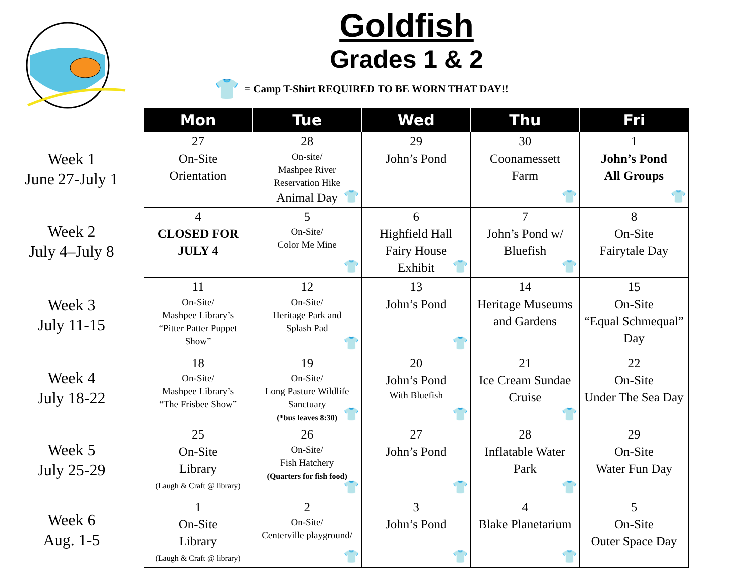Goldfish
Grades 1 & 2
👕 = Camp T-Shirt REQUIRED TO BE WORN THAT DAY!!
Week 1
June 27-July 1
Week 2
July 4–July 8
Week 3
July 11-15
Week 4
July 18-22
Week 5
July 25-29
Week 6
Aug. 1-5
| Mon | Tue | Wed | Thu | Fri |
| --- | --- | --- | --- | --- |
| 27 On-Site Orientation | 28 On-site/ Mashpee River Reservation Hike Animal Day 👕 | 29 John’s Pond | 30 Coonamessett Farm 👕 | 1 John’s Pond All Groups 👕 |
| 4 CLOSED FOR JULY 4 | 5 On-Site/ Color Me Mine 👕 | 6 Highfield Hall Fairy House Exhibit 👕 | 7 John’s Pond w/ Bluefish 👕 | 8 On-Site Fairytale Day |
| 11 On-Site/ Mashpee Library’s “Pitter Patter Puppet Show” | 12 On-Site/ Heritage Park and Splash Pad 👕 | 13 John’s Pond 👕 | 14 Heritage Museums and Gardens | 15 On-Site “Equal Schmequal” Day |
| 18 On-Site/ Mashpee Library’s “The Frisbee Show” | 19 On-Site/ Long Pasture Wildlife Sanctuary (*bus leaves 8:30) 👕 | 20 John’s Pond With Bluefish 👕 | 21 Ice Cream Sundae Cruise 👕 | 22 On-Site Under The Sea Day |
| 25 On-Site Library (Laugh & Craft @ library) | 26 On-Site/ Fish Hatchery (Quarters for fish food) 👕 | 27 John’s Pond 👕 | 28 Inflatable Water Park 👕 | 29 On-Site Water Fun Day |
| 1 On-Site Library (Laugh & Craft @ library) | 2 On-Site/ Centerville playground/ 👕 | 3 John’s Pond 👕 | 4 Blake Planetarium 👕 | 5 On-Site Outer Space Day |